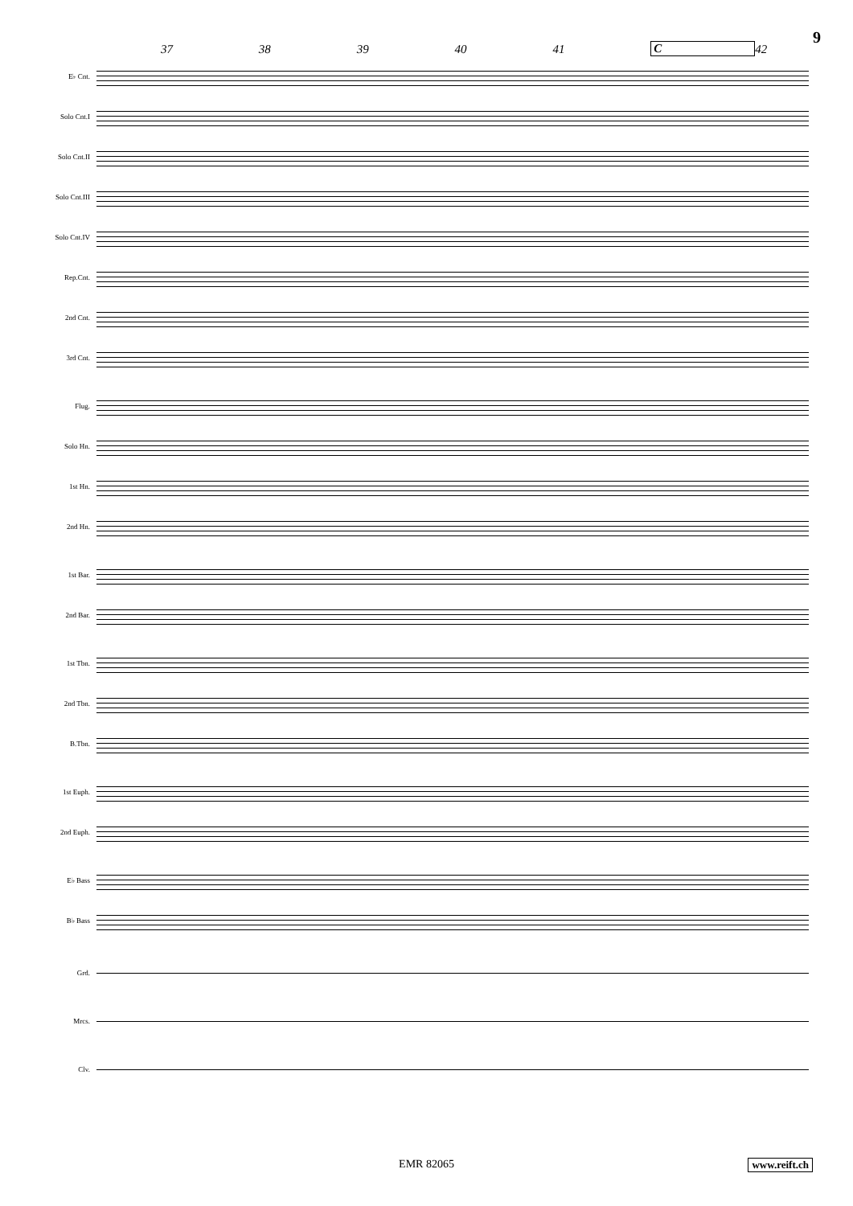9
37 38 39 40 41 C 42
E♭ Cnt.
Solo Cnt.I
Solo Cnt.II
Solo Cnt.III
Solo Cnt.IV
Rep.Cnt.
2nd Cnt.
3rd Cnt.
Flug.
Solo Hn.
1st Hn.
2nd Hn.
1st Bar.
2nd Bar.
1st Tbn.
2nd Tbn.
B.Tbn.
1st Euph.
2nd Euph.
E♭ Bass
B♭ Bass
Grd.
Mrcs.
Clv.
EMR 82065 www.reift.ch